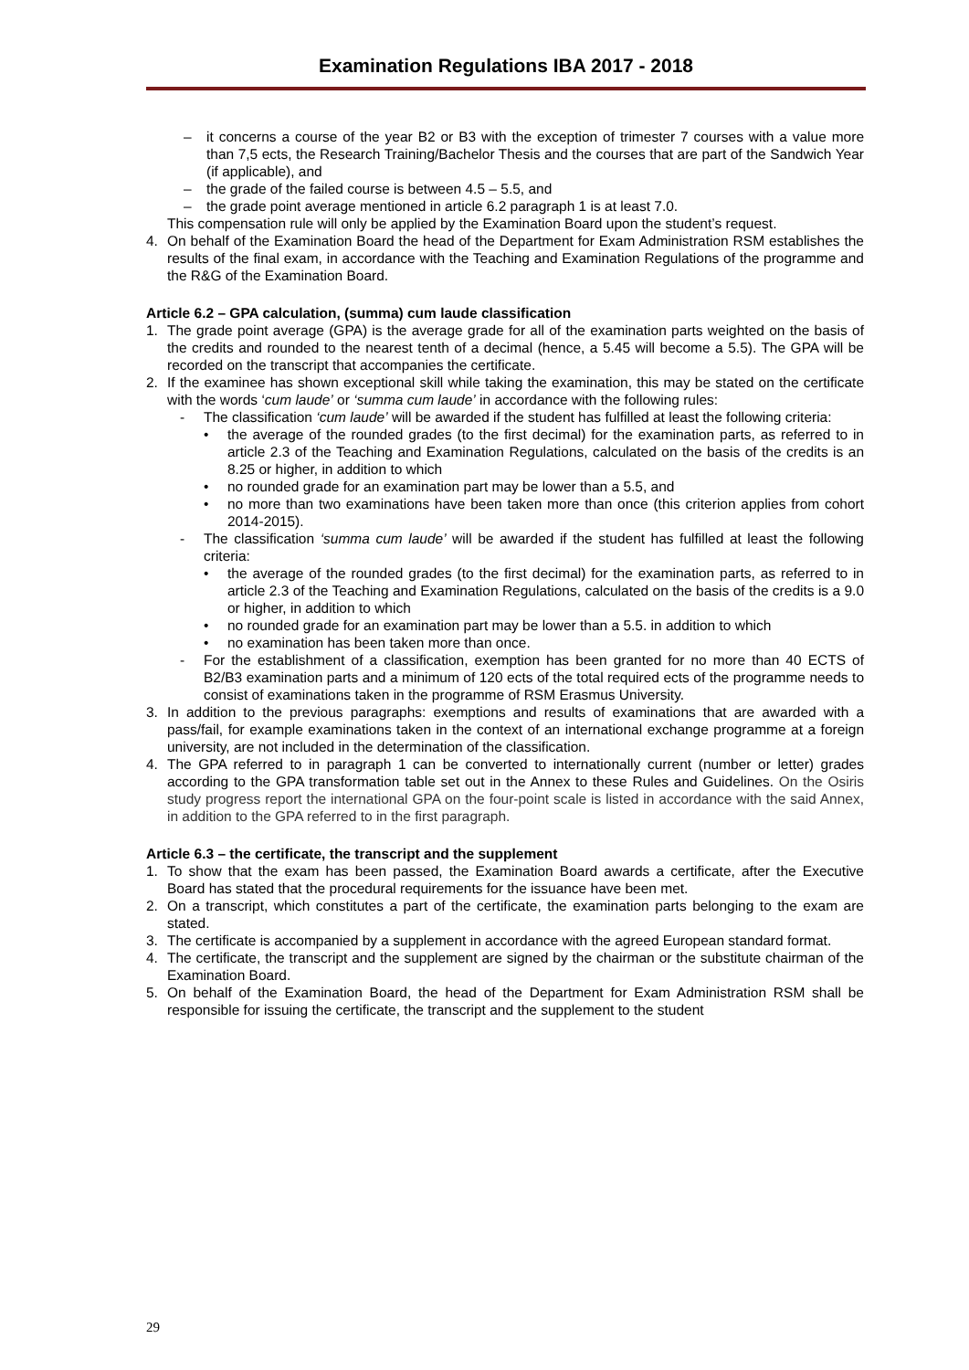Examination Regulations IBA 2017 - 2018
– it concerns a course of the year B2 or B3 with the exception of trimester 7 courses with a value more than 7,5 ects, the Research Training/Bachelor Thesis and the courses that are part of the Sandwich Year (if applicable), and
– the grade of the failed course is between 4.5 – 5.5, and
– the grade point average mentioned in article 6.2 paragraph 1 is at least 7.0.
This compensation rule will only be applied by the Examination Board upon the student’s request.
4. On behalf of the Examination Board the head of the Department for Exam Administration RSM establishes the results of the final exam, in accordance with the Teaching and Examination Regulations of the programme and the R&G of the Examination Board.
Article 6.2 – GPA calculation, (summa) cum laude classification
1. The grade point average (GPA) is the average grade for all of the examination parts weighted on the basis of the credits and rounded to the nearest tenth of a decimal (hence, a 5.45 will become a 5.5). The GPA will be recorded on the transcript that accompanies the certificate.
2. If the examinee has shown exceptional skill while taking the examination, this may be stated on the certificate with the words ‘cum laude’ or ‘summa cum laude’ in accordance with the following rules:
- The classification ‘cum laude’ will be awarded if the student has fulfilled at least the following criteria:
• the average of the rounded grades (to the first decimal) for the examination parts, as referred to in article 2.3 of the Teaching and Examination Regulations, calculated on the basis of the credits is an 8.25 or higher, in addition to which
• no rounded grade for an examination part may be lower than a 5.5, and
• no more than two examinations have been taken more than once (this criterion applies from cohort 2014-2015).
- The classification ‘summa cum laude’ will be awarded if the student has fulfilled at least the following criteria:
• the average of the rounded grades (to the first decimal) for the examination parts, as referred to in article 2.3 of the Teaching and Examination Regulations, calculated on the basis of the credits is a 9.0 or higher, in addition to which
• no rounded grade for an examination part may be lower than a 5.5. in addition to which
• no examination has been taken more than once.
- For the establishment of a classification, exemption has been granted for no more than 40 ECTS of B2/B3 examination parts and a minimum of 120 ects of the total required ects of the programme needs to consist of examinations taken in the programme of RSM Erasmus University.
3. In addition to the previous paragraphs: exemptions and results of examinations that are awarded with a pass/fail, for example examinations taken in the context of an international exchange programme at a foreign university, are not included in the determination of the classification.
4. The GPA referred to in paragraph 1 can be converted to internationally current (number or letter) grades according to the GPA transformation table set out in the Annex to these Rules and Guidelines. On the Osiris study progress report the international GPA on the four-point scale is listed in accordance with the said Annex, in addition to the GPA referred to in the first paragraph.
Article 6.3 – the certificate, the transcript and the supplement
1. To show that the exam has been passed, the Examination Board awards a certificate, after the Executive Board has stated that the procedural requirements for the issuance have been met.
2. On a transcript, which constitutes a part of the certificate, the examination parts belonging to the exam are stated.
3. The certificate is accompanied by a supplement in accordance with the agreed European standard format.
4. The certificate, the transcript and the supplement are signed by the chairman or the substitute chairman of the Examination Board.
5. On behalf of the Examination Board, the head of the Department for Exam Administration RSM shall be responsible for issuing the certificate, the transcript and the supplement to the student
29